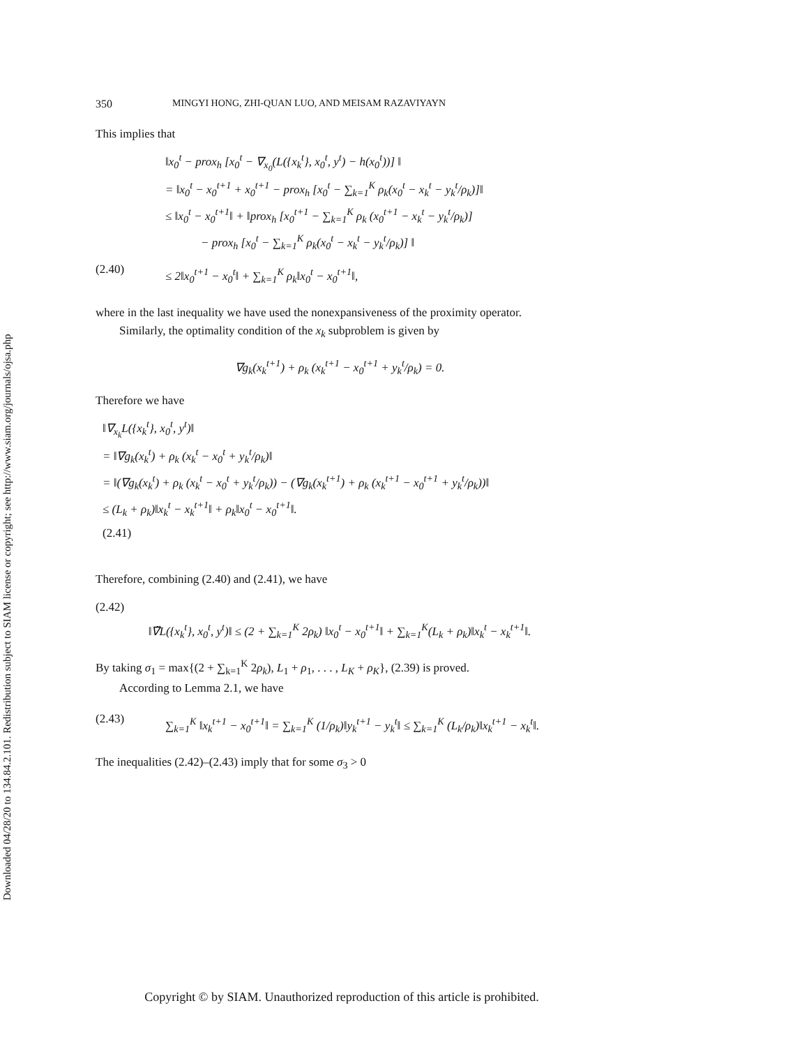Downloaded 04/28/20 to 134.84.2.101. Redistribution subject to SIAM license or copyright; see http://www.siam.org/journals/ojsa.php
350 MINGYI HONG, ZHI-QUAN LUO, AND MEISAM RAZAVIYAYN
This implies that
‖x<sub>0</sub><sup>t</sup> − prox<sub>h</sub> [x<sub>0</sub><sup>t</sup> − ∇<sub>x<sub>0</sub></sub>(L({x<sub>k</sub><sup>t</sup>}, x<sub>0</sub><sup>t</sup>, y<sup>t</sup>) − h(x<sub>0</sub><sup>t</sup>))] ‖
= ‖x<sub>0</sub><sup>t</sup> − x<sub>0</sub><sup>t+1</sup> + x<sub>0</sub><sup>t+1</sup> − prox<sub>h</sub> [x<sub>0</sub><sup>t</sup> − ∑<sub>k=1</sub><sup>K</sup> ρ<sub>k</sub>(x<sub>0</sub><sup>t</sup> − x<sub>k</sub><sup>t</sup> − y<sub>k</sub><sup>t</sup>/ρ<sub>k</sub>)]‖
≤ ‖x<sub>0</sub><sup>t</sup> − x<sub>0</sub><sup>t+1</sup>‖ + ‖prox<sub>h</sub> [x<sub>0</sub><sup>t+1</sup> − ∑<sub>k=1</sub><sup>K</sup> ρ<sub>k</sub> (x<sub>0</sub><sup>t+1</sup> − x<sub>k</sub><sup>t</sup> − y<sub>k</sub><sup>t</sup>/ρ<sub>k</sub>)]
− prox<sub>h</sub> [x<sub>0</sub><sup>t</sup> − ∑<sub>k=1</sub><sup>K</sup> ρ<sub>k</sub>(x<sub>0</sub><sup>t</sup> − x<sub>k</sub><sup>t</sup> − y<sub>k</sub><sup>t</sup>/ρ<sub>k</sub>)] ‖
(2.40)
≤ 2‖x<sub>0</sub><sup>t+1</sup> − x<sub>0</sub><sup>t</sup>‖ + ∑<sub>k=1</sub><sup>K</sup> ρ<sub>k</sub>‖x<sub>0</sub><sup>t</sup> − x<sub>0</sub><sup>t+1</sup>‖,
where in the last inequality we have used the nonexpansiveness of the proximity operator.
Similarly, the optimality condition of the x<sub>k</sub> subproblem is given by
∇g<sub>k</sub>(x<sub>k</sub><sup>t+1</sup>) + ρ<sub>k</sub> (x<sub>k</sub><sup>t+1</sup> − x<sub>0</sub><sup>t+1</sup> + y<sub>k</sub><sup>t</sup>/ρ<sub>k</sub>) = 0.
Therefore we have
‖∇<sub>x<sub>k</sub></sub>L({x<sub>k</sub><sup>t</sup>}, x<sub>0</sub><sup>t</sup>, y<sup>t</sup>)‖
= ‖∇g<sub>k</sub>(x<sub>k</sub><sup>t</sup>) + ρ<sub>k</sub> (x<sub>k</sub><sup>t</sup> − x<sub>0</sub><sup>t</sup> + y<sub>k</sub><sup>t</sup>/ρ<sub>k</sub>)‖
= ‖(∇g<sub>k</sub>(x<sub>k</sub><sup>t</sup>) + ρ<sub>k</sub> (x<sub>k</sub><sup>t</sup> − x<sub>0</sub><sup>t</sup> + y<sub>k</sub><sup>t</sup>/ρ<sub>k</sub>)) − (∇g<sub>k</sub>(x<sub>k</sub><sup>t+1</sup>) + ρ<sub>k</sub> (x<sub>k</sub><sup>t+1</sup> − x<sub>0</sub><sup>t+1</sup> + y<sub>k</sub><sup>t</sup>/ρ<sub>k</sub>))‖
≤ (L<sub>k</sub> + ρ<sub>k</sub>)‖x<sub>k</sub><sup>t</sup> − x<sub>k</sub><sup>t+1</sup>‖ + ρ<sub>k</sub>‖x<sub>0</sub><sup>t</sup> − x<sub>0</sub><sup>t+1</sup>‖.
(2.41)
Therefore, combining (2.40) and (2.41), we have
(2.42)
‖∇̃L({x<sub>k</sub><sup>t</sup>}, x<sub>0</sub><sup>t</sup>, y<sup>t</sup>)‖ ≤ (2 + ∑<sub>k=1</sub><sup>K</sup> 2ρ<sub>k</sub>) ‖x<sub>0</sub><sup>t</sup> − x<sub>0</sub><sup>t+1</sup>‖ + ∑<sub>k=1</sub><sup>K</sup>(L<sub>k</sub> + ρ<sub>k</sub>)‖x<sub>k</sub><sup>t</sup> − x<sub>k</sub><sup>t+1</sup>‖.
By taking σ<sub>1</sub> = max{(2 + ∑<sub>k=1</sub><sup>K</sup> 2ρ<sub>k</sub>), L<sub>1</sub> + ρ<sub>1</sub>, . . . , L<sub>K</sub> + ρ<sub>K</sub>}, (2.39) is proved.
According to Lemma 2.1, we have
(2.43)
∑<sub>k=1</sub><sup>K</sup> ‖x<sub>k</sub><sup>t+1</sup> − x<sub>0</sub><sup>t+1</sup>‖ = ∑<sub>k=1</sub><sup>K</sup> (1/ρ<sub>k</sub>)‖y<sub>k</sub><sup>t+1</sup> − y<sub>k</sub><sup>t</sup>‖ ≤ ∑<sub>k=1</sub><sup>K</sup> (L<sub>k</sub>/ρ<sub>k</sub>)‖x<sub>k</sub><sup>t+1</sup> − x<sub>k</sub><sup>t</sup>‖.
The inequalities (2.42)–(2.43) imply that for some σ<sub>3</sub> > 0
Copyright © by SIAM. Unauthorized reproduction of this article is prohibited.